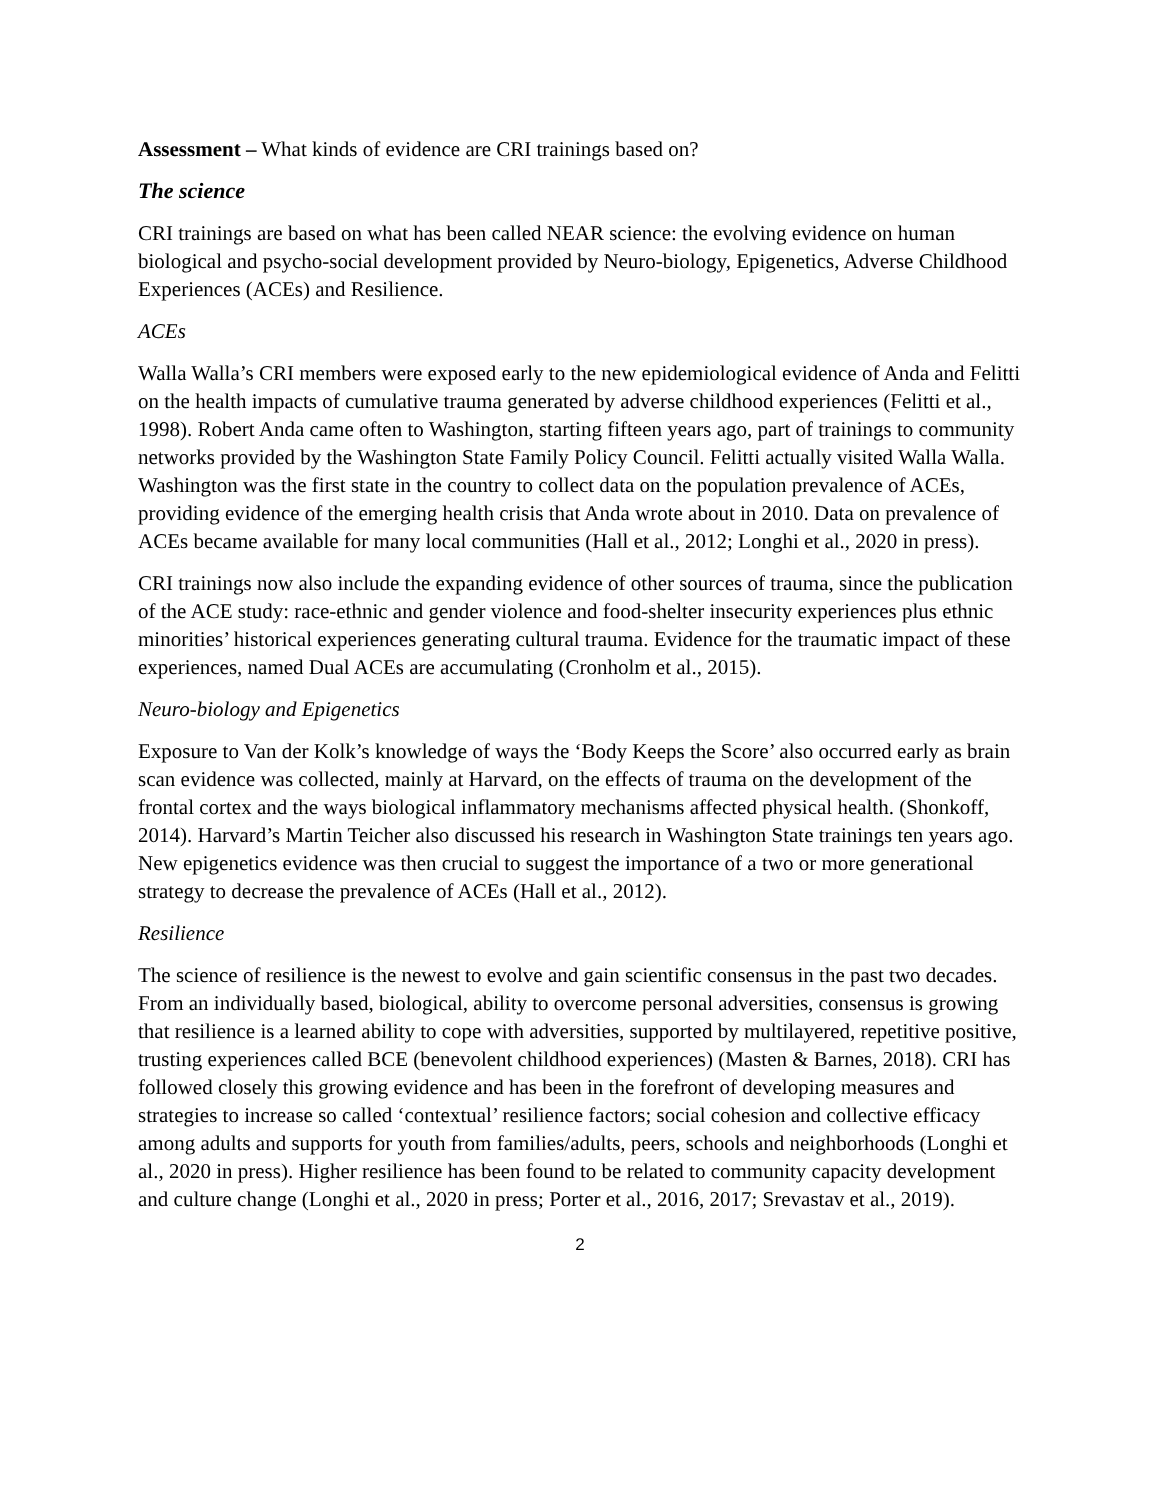Assessment – What kinds of evidence are CRI trainings based on?
The science
CRI trainings are based on what has been called NEAR science: the evolving evidence on human biological and psycho-social development provided by Neuro-biology, Epigenetics, Adverse Childhood Experiences (ACEs) and Resilience.
ACEs
Walla Walla’s CRI members were exposed early to the new epidemiological evidence of Anda and Felitti on the health impacts of cumulative trauma generated by adverse childhood experiences (Felitti et al., 1998). Robert Anda came often to Washington, starting fifteen years ago, part of trainings to community networks provided by the Washington State Family Policy Council. Felitti actually visited Walla Walla. Washington was the first state in the country to collect data on the population prevalence of ACEs, providing evidence of the emerging health crisis that Anda wrote about in 2010. Data on prevalence of ACEs became available for many local communities (Hall et al., 2012; Longhi et al., 2020 in press).
CRI trainings now also include the expanding evidence of other sources of trauma, since the publication of the ACE study: race-ethnic and gender violence and food-shelter insecurity experiences plus ethnic minorities’ historical experiences generating cultural trauma. Evidence for the traumatic impact of these experiences, named Dual ACEs are accumulating (Cronholm et al., 2015).
Neuro-biology and Epigenetics
Exposure to Van der Kolk’s knowledge of ways the ‘Body Keeps the Score’ also occurred early as brain scan evidence was collected, mainly at Harvard, on the effects of trauma on the development of the frontal cortex and the ways biological inflammatory mechanisms affected physical health. (Shonkoff, 2014). Harvard’s Martin Teicher also discussed his research in Washington State trainings ten years ago. New epigenetics evidence was then crucial to suggest the importance of a two or more generational strategy to decrease the prevalence of ACEs (Hall et al., 2012).
Resilience
The science of resilience is the newest to evolve and gain scientific consensus in the past two decades. From an individually based, biological, ability to overcome personal adversities, consensus is growing that resilience is a learned ability to cope with adversities, supported by multilayered, repetitive positive, trusting experiences called BCE (benevolent childhood experiences) (Masten & Barnes, 2018). CRI has followed closely this growing evidence and has been in the forefront of developing measures and strategies to increase so called ‘contextual’ resilience factors; social cohesion and collective efficacy among adults and supports for youth from families/adults, peers, schools and neighborhoods (Longhi et al., 2020 in press). Higher resilience has been found to be related to community capacity development and culture change (Longhi et al., 2020 in press; Porter et al., 2016, 2017; Srevastav et al., 2019).
2